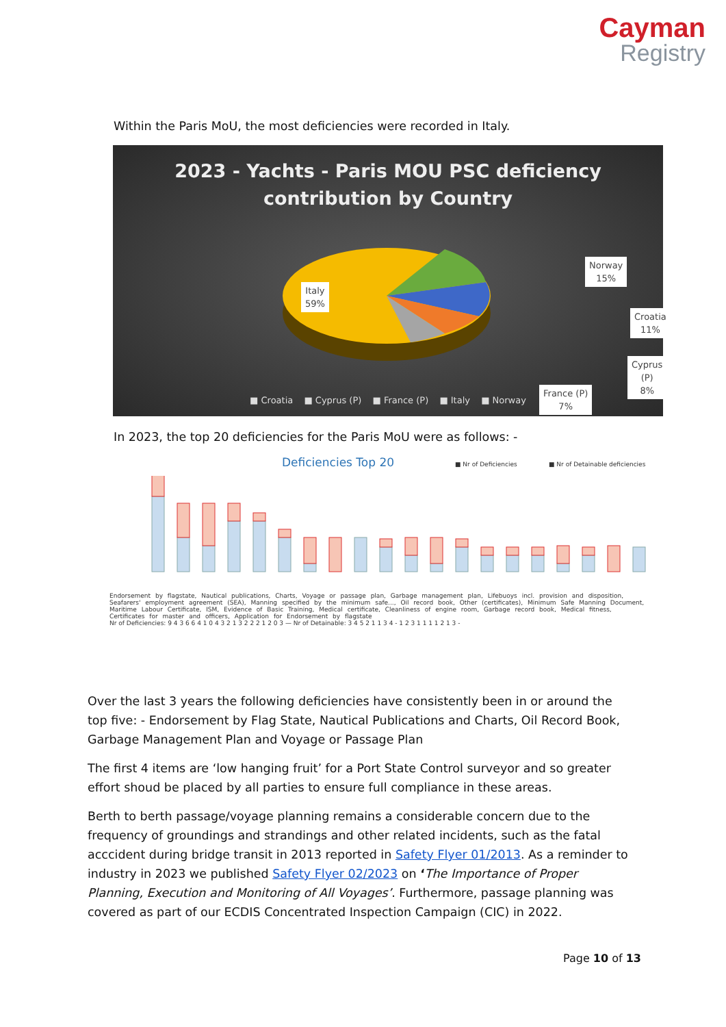Cayman
Registry
Within the Paris MoU, the most deficiencies were recorded in Italy.
2023 - Yachts - Paris MOU PSC deficiency
contribution by Country
Italy
59%
Norway
15%
Croatia
11%
Cyprus (P)
8%
France (P)
7%
■ Croatia ■ Cyprus (P) ■ France (P) ■ Italy ■ Norway
In 2023, the top 20 deficiencies for the Paris MoU were as follows: -
Deficiencies Top 20 ■ Nr of Deficiencies
■ Nr of Detainable deficiencies
Endorsement by flagstate, Nautical publications, Charts, Voyage or passage plan, Garbage management plan, Lifebuoys incl. provision and disposition, Seafarers' employment agreement (SEA), Manning specified by the minimum safe..., Oil record book, Other (certificates), Minimum Safe Manning Document, Maritime Labour Certificate, ISM, Evidence of Basic Training, Medical certificate, Cleanliness of engine room, Garbage record book, Medical fitness, Certificates for master and officers, Application for Endorsement by flagstate
Nr of Deficiencies: 9 4 3 6 6 4 1 0 4 3 2 1 3 2 2 2 1 2 0 3 — Nr of Detainable: 3 4 5 2 1 1 3 4 - 1 2 3 1 1 1 1 2 1 3 -
Over the last 3 years the following deficiencies have consistently been in or around the top five: - Endorsement by Flag State, Nautical Publications and Charts, Oil Record Book, Garbage Management Plan and Voyage or Passage Plan
The first 4 items are ‘low hanging fruit’ for a Port State Control surveyor and so greater effort shoud be placed by all parties to ensure full compliance in these areas.
Berth to berth passage/voyage planning remains a considerable concern due to the frequency of groundings and strandings and other related incidents, such as the fatal acccident during bridge transit in 2013 reported in Safety Flyer 01/2013. As a reminder to industry in 2023 we published Safety Flyer 02/2023 on ‘The Importance of Proper Planning, Execution and Monitoring of All Voyages’. Furthermore, passage planning was covered as part of our ECDIS Concentrated Inspection Campaign (CIC) in 2022.
Page 10 of 13